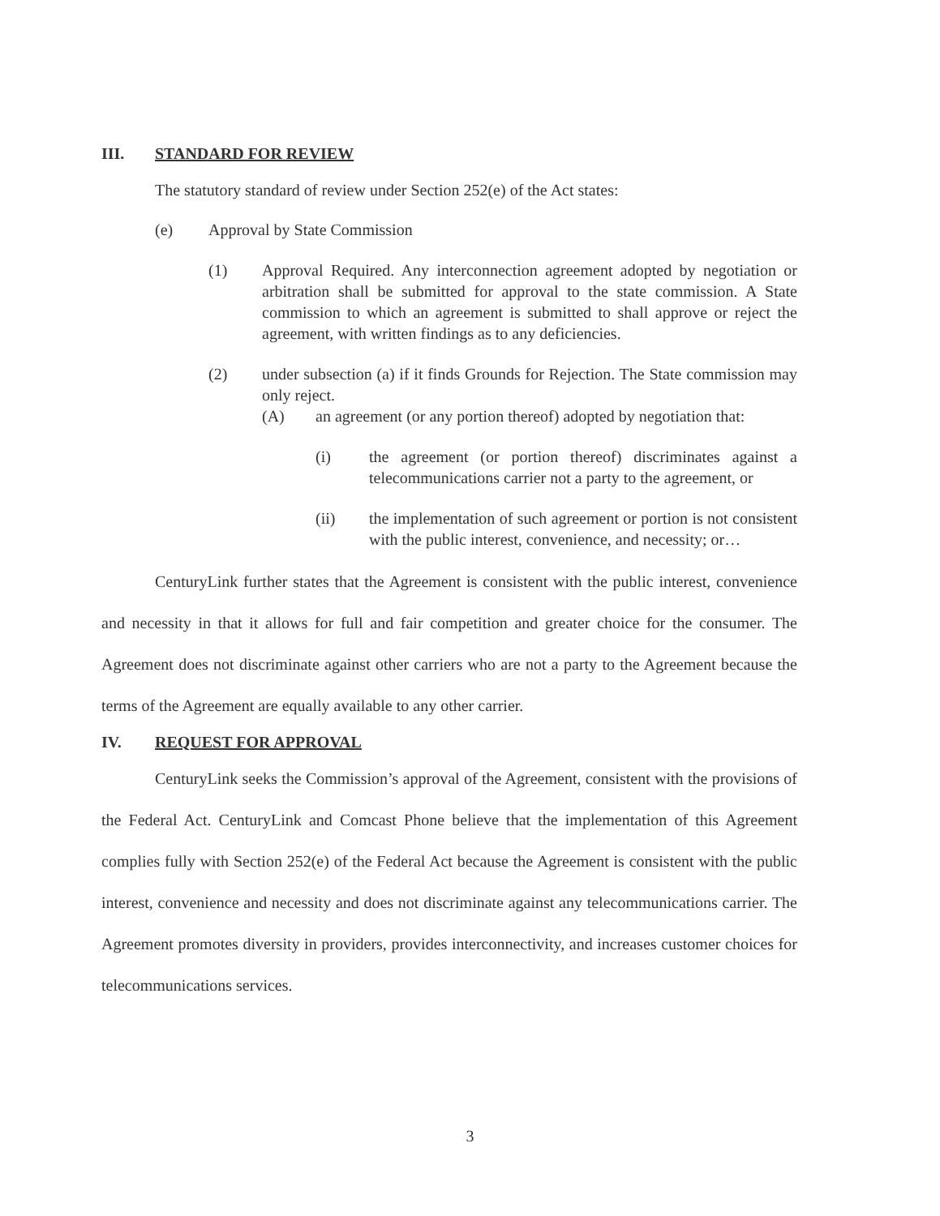III. STANDARD FOR REVIEW
The statutory standard of review under Section 252(e) of the Act states:
(e) Approval by State Commission
(1) Approval Required. Any interconnection agreement adopted by negotiation or arbitration shall be submitted for approval to the state commission. A State commission to which an agreement is submitted to shall approve or reject the agreement, with written findings as to any deficiencies.
(2) under subsection (a) if it finds Grounds for Rejection. The State commission may only reject.
(A) an agreement (or any portion thereof) adopted by negotiation that:
(i) the agreement (or portion thereof) discriminates against a telecommunications carrier not a party to the agreement, or
(ii) the implementation of such agreement or portion is not consistent with the public interest, convenience, and necessity; or…
CenturyLink further states that the Agreement is consistent with the public interest, convenience and necessity in that it allows for full and fair competition and greater choice for the consumer. The Agreement does not discriminate against other carriers who are not a party to the Agreement because the terms of the Agreement are equally available to any other carrier.
IV. REQUEST FOR APPROVAL
CenturyLink seeks the Commission’s approval of the Agreement, consistent with the provisions of the Federal Act. CenturyLink and Comcast Phone believe that the implementation of this Agreement complies fully with Section 252(e) of the Federal Act because the Agreement is consistent with the public interest, convenience and necessity and does not discriminate against any telecommunications carrier. The Agreement promotes diversity in providers, provides interconnectivity, and increases customer choices for telecommunications services.
3